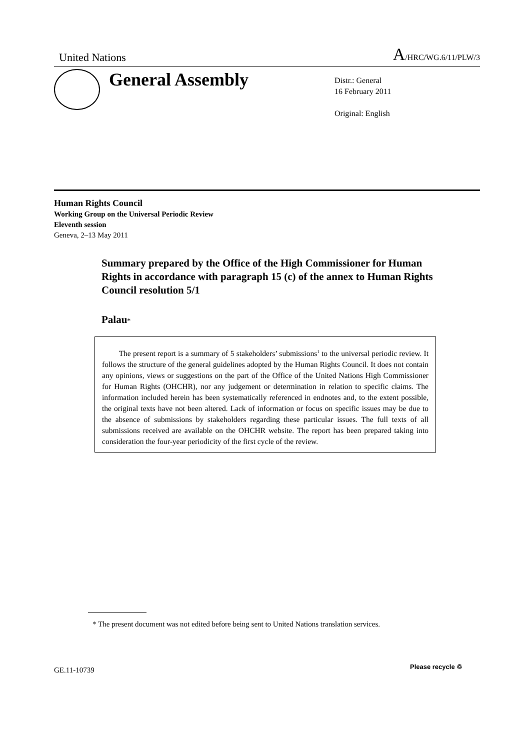United Nations A/HRC/WG.6/11/PLW/3
General Assembly
Distr.: General
16 February 2011
Original: English
Human Rights Council
Working Group on the Universal Periodic Review
Eleventh session
Geneva, 2–13 May 2011
Summary prepared by the Office of the High Commissioner for Human Rights in accordance with paragraph 15 (c) of the annex to Human Rights Council resolution 5/1
Palau*
The present report is a summary of 5 stakeholders’ submissions<sup>1</sup> to the universal periodic review. It follows the structure of the general guidelines adopted by the Human Rights Council. It does not contain any opinions, views or suggestions on the part of the Office of the United Nations High Commissioner for Human Rights (OHCHR), nor any judgement or determination in relation to specific claims. The information included herein has been systematically referenced in endnotes and, to the extent possible, the original texts have not been altered. Lack of information or focus on specific issues may be due to the absence of submissions by stakeholders regarding these particular issues. The full texts of all submissions received are available on the OHCHR website. The report has been prepared taking into consideration the four-year periodicity of the first cycle of the review.
* The present document was not edited before being sent to United Nations translation services.
GE.11-10739 Please recycle ♲